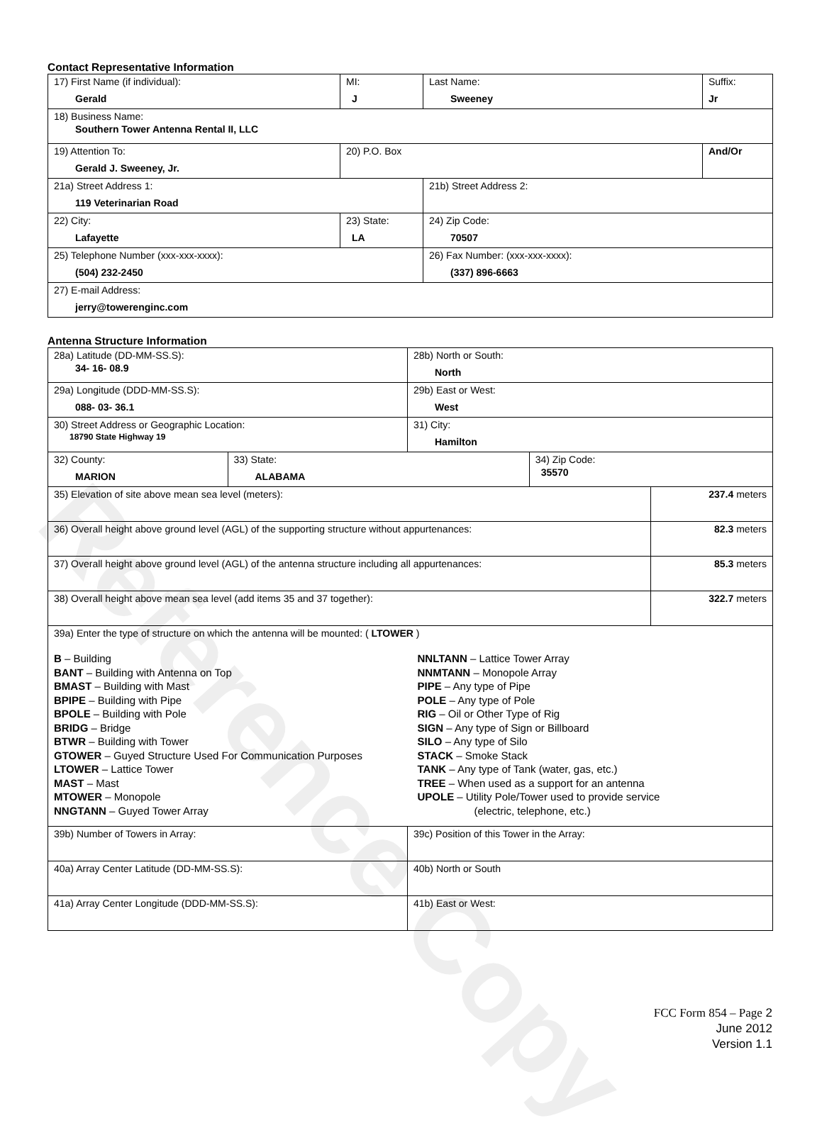Reference Copy
Contact Representative Information
| 17) First Name (if individual): Gerald | MI: J | Last Name: Sweeney | Suffix: Jr |
| 18) Business Name: Southern Tower Antenna Rental II, LLC | | | |
| 19) Attention To: Gerald J. Sweeney, Jr. | 20) P.O. Box | | And/Or |
| 21a) Street Address 1: 119 Veterinarian Road | | 21b) Street Address 2: | |
| 22) City: Lafayette | 23) State: LA | 24) Zip Code: 70507 | |
| 25) Telephone Number (xxx-xxx-xxxx): (504) 232-2450 | | 26) Fax Number: (xxx-xxx-xxxx): (337) 896-6663 | |
| 27) E-mail Address: jerry@towerenginc.com | | | |
Antenna Structure Information
| 28a) Latitude (DD-MM-SS.S): 34- 16- 08.9 | | 28b) North or South: North | | |
| 29a) Longitude (DDD-MM-SS.S): 088- 03- 36.1 | | 29b) East or West: West | | |
| 30) Street Address or Geographic Location: 18790 State Highway 19 | | 31) City: Hamilton | | |
| 32) County: MARION | 33) State: ALABAMA | | 34) Zip Code: 35570 | |
| 35) Elevation of site above mean sea level (meters): | | | | 237.4 meters |
| 36) Overall height above ground level (AGL) of the supporting structure without appurtenances: | | | | 82.3 meters |
| 37) Overall height above ground level (AGL) of the antenna structure including all appurtenances: | | | | 85.3 meters |
| 38) Overall height above mean sea level (add items 35 and 37 together): | | | | 322.7 meters |
| 39a) Enter the type of structure on which the antenna will be mounted: ( LTOWER ) B – Building BANT – Building with Antenna on Top BMAST – Building with Mast BPIPE – Building with Pipe BPOLE – Building with Pole BRIDG – Bridge BTWR – Building with Tower GTOWER – Guyed Structure Used For Communication Purposes LTOWER – Lattice Tower MAST – Mast MTOWER – Monopole NNGTANN – Guyed Tower Array NNLTANN – Lattice Tower Array NNMTANN – Monopole Array PIPE – Any type of Pipe POLE – Any type of Pole RIG – Oil or Other Type of Rig SIGN – Any type of Sign or Billboard SILO – Any type of Silo STACK – Smoke Stack TANK – Any type of Tank (water, gas, etc.) TREE – When used as a support for an antenna UPOLE – Utility Pole/Tower used to provide service (electric, telephone, etc.) | | | | |
| 39b) Number of Towers in Array: | | 39c) Position of this Tower in the Array: | | |
| 40a) Array Center Latitude (DD-MM-SS.S): | | 40b) North or South | | |
| 41a) Array Center Longitude (DDD-MM-SS.S): | | 41b) East or West: | | |
FCC Form 854 – Page 2
June 2012
Version 1.1